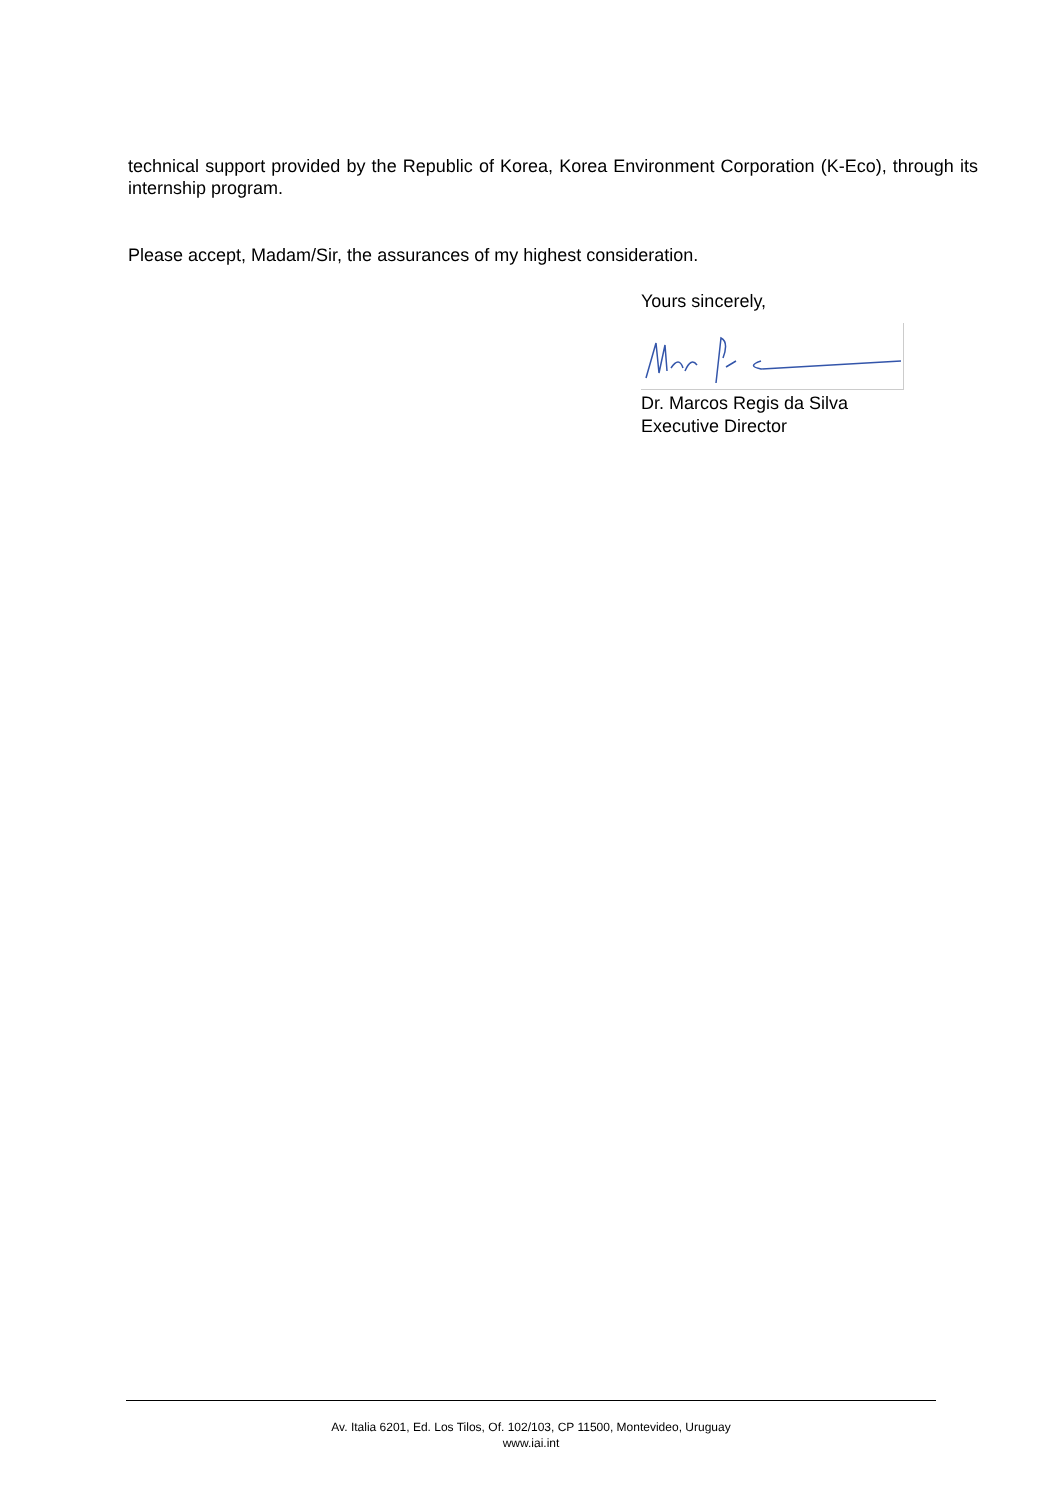technical support provided by the Republic of Korea, Korea Environment Corporation (K-Eco), through its internship program.
Please accept, Madam/Sir, the assurances of my highest consideration.
Yours sincerely,
Dr. Marcos Regis da Silva
Executive Director
Av. Italia 6201, Ed. Los Tilos, Of. 102/103, CP 11500, Montevideo, Uruguay
www.iai.int